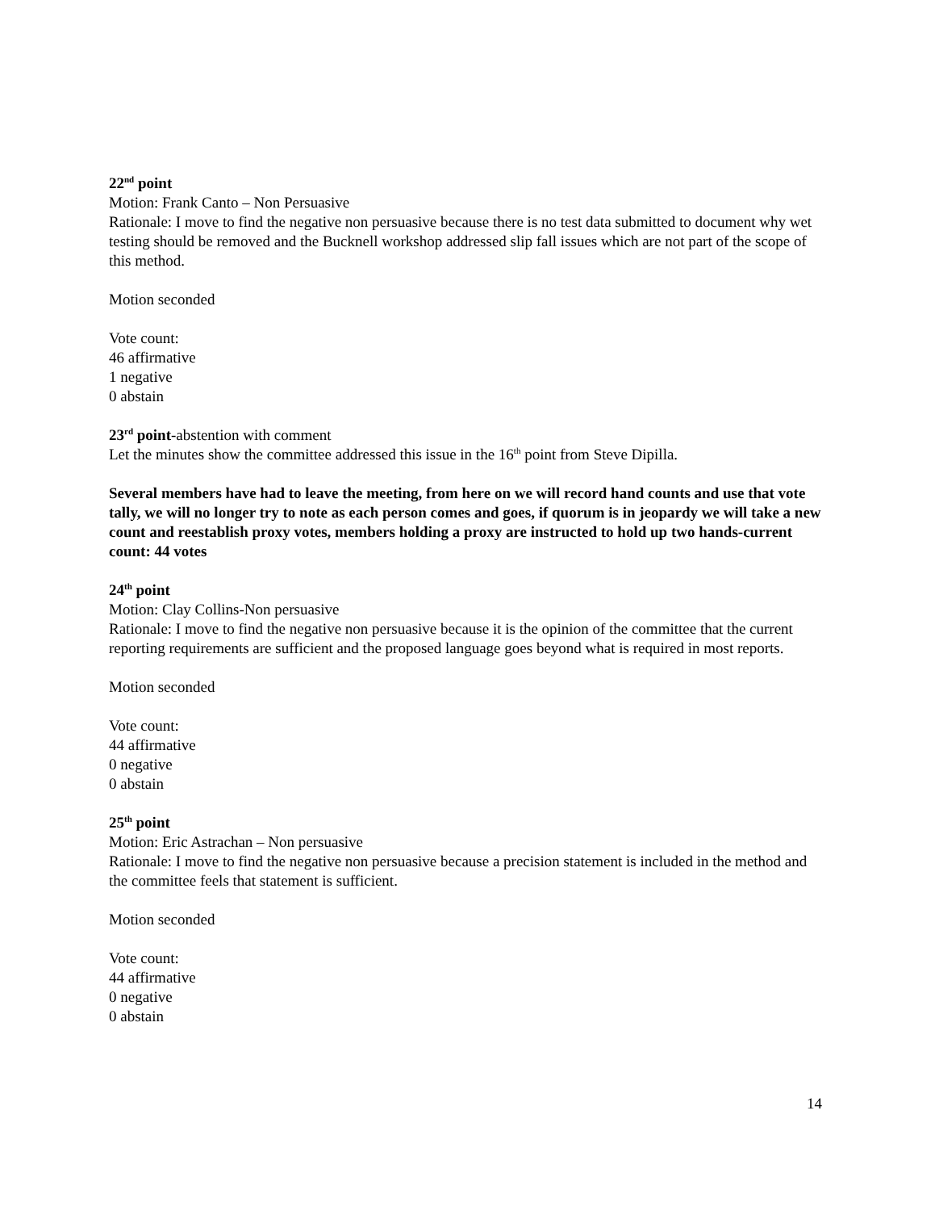22<sup>nd</sup> point
Motion: Frank Canto – Non Persuasive
Rationale: I move to find the negative non persuasive because there is no test data submitted to document why wet testing should be removed and the Bucknell workshop addressed slip fall issues which are not part of the scope of this method.
Motion seconded
Vote count:
46 affirmative
1 negative
0 abstain
23<sup>rd</sup> point-abstention with comment
Let the minutes show the committee addressed this issue in the 16<sup>th</sup> point from Steve Dipilla.
Several members have had to leave the meeting, from here on we will record hand counts and use that vote tally, we will no longer try to note as each person comes and goes, if quorum is in jeopardy we will take a new count and reestablish proxy votes, members holding a proxy are instructed to hold up two hands-current count: 44 votes
24<sup>th</sup> point
Motion: Clay Collins-Non persuasive
Rationale: I move to find the negative non persuasive because it is the opinion of the committee that the current reporting requirements are sufficient and the proposed language goes beyond what is required in most reports.
Motion seconded
Vote count:
44 affirmative
0 negative
0 abstain
25<sup>th</sup> point
Motion: Eric Astrachan – Non persuasive
Rationale: I move to find the negative non persuasive because a precision statement is included in the method and the committee feels that statement is sufficient.
Motion seconded
Vote count:
44 affirmative
0 negative
0 abstain
14